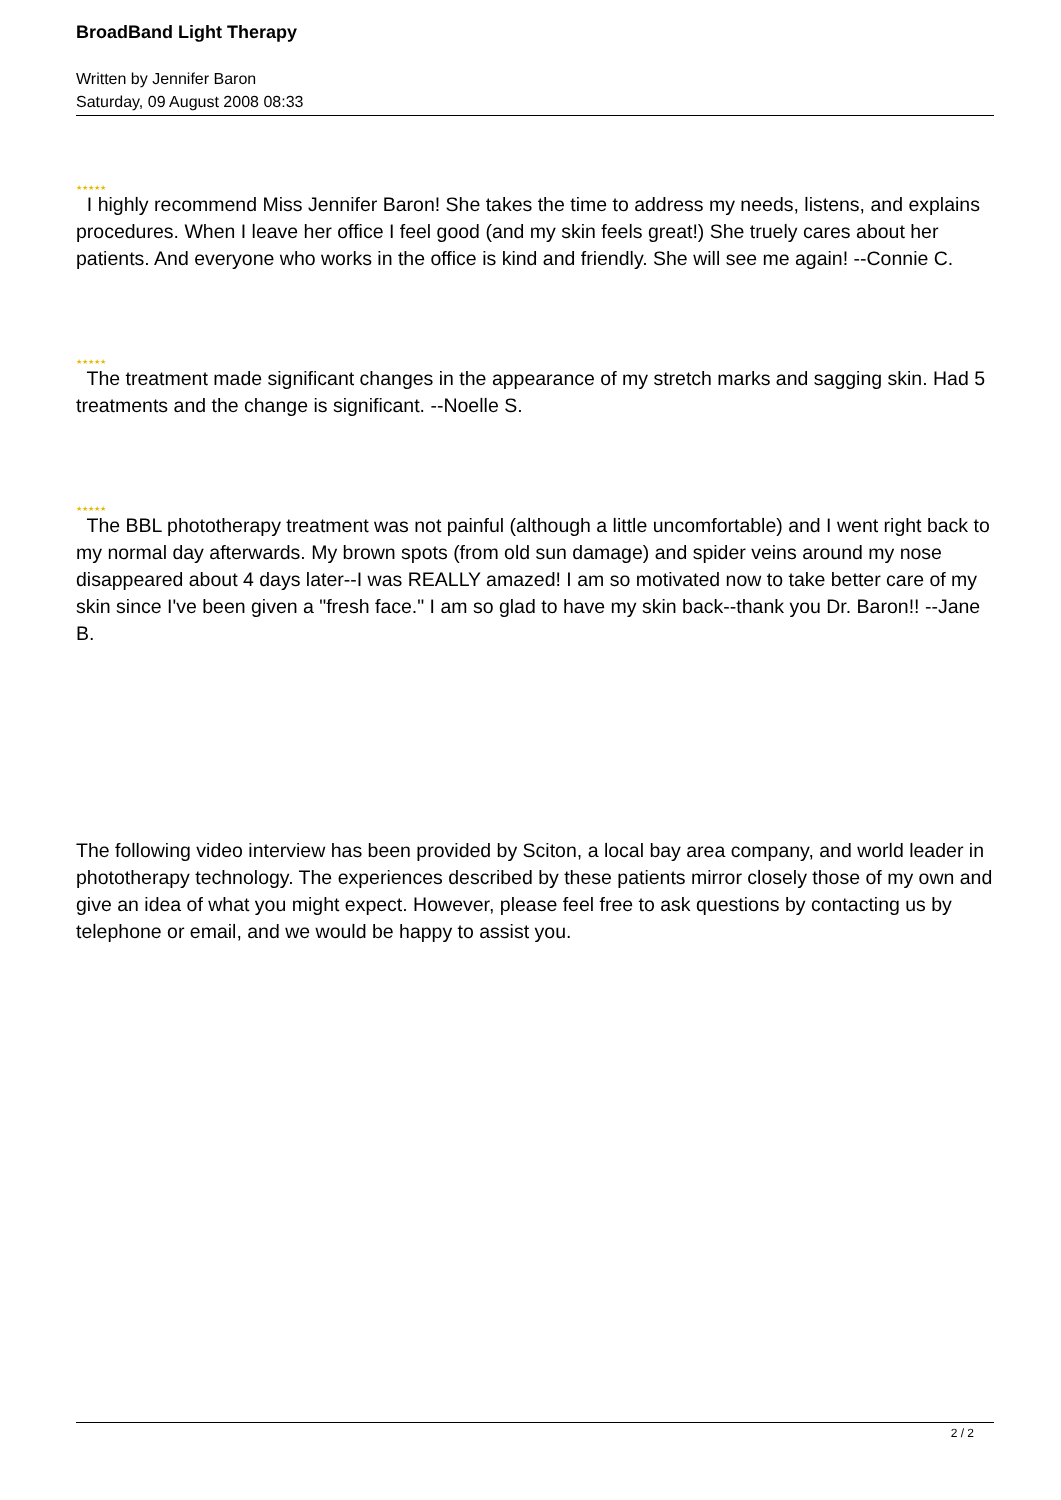BroadBand Light Therapy
Written by Jennifer Baron
Saturday, 09 August 2008 08:33
★★★★★
I highly recommend Miss Jennifer Baron! She takes the time to address my needs, listens, and explains procedures. When I leave her office I feel good (and my skin feels great!) She truely cares about her patients. And everyone who works in the office is kind and friendly. She will see me again! --Connie C.
★★★★★
The treatment made significant changes in the appearance of my stretch marks and sagging skin. Had 5 treatments and the change is significant. --Noelle S.
★★★★★
The BBL phototherapy treatment was not painful (although a little uncomfortable) and I went right back to my normal day afterwards. My brown spots (from old sun damage) and spider veins around my nose disappeared about 4 days later--I was REALLY amazed! I am so motivated now to take better care of my skin since I've been given a "fresh face." I am so glad to have my skin back--thank you Dr. Baron!! --Jane B.
The following video interview has been provided by Sciton, a local bay area company, and world leader in phototherapy technology. The experiences described by these patients mirror closely those of my own and give an idea of what you might expect. However, please feel free to ask questions by contacting us by telephone or email, and we would be happy to assist you.
2 / 2